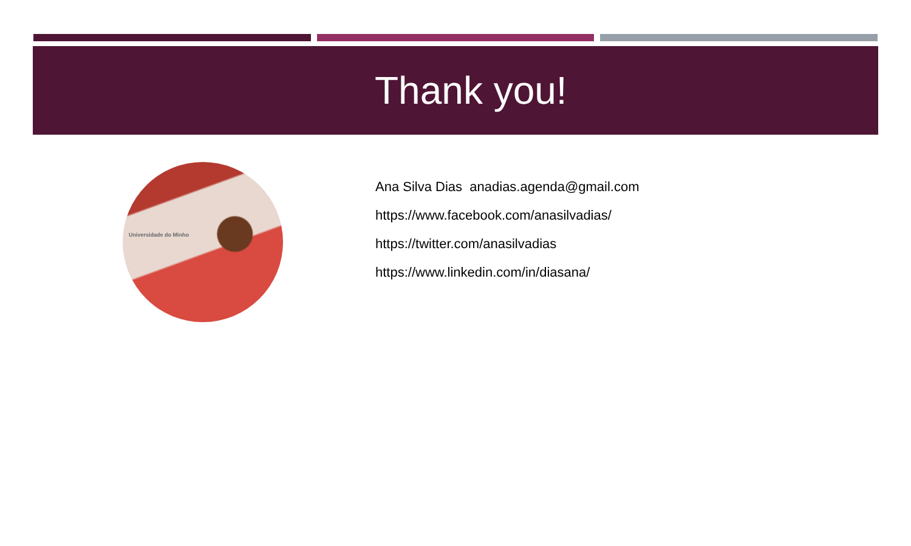Thank you!
Universidade do Minho
Ana Silva Dias anadias.agenda@gmail.com
https://www.facebook.com/anasilvadias/
https://twitter.com/anasilvadias
https://www.linkedin.com/in/diasana/